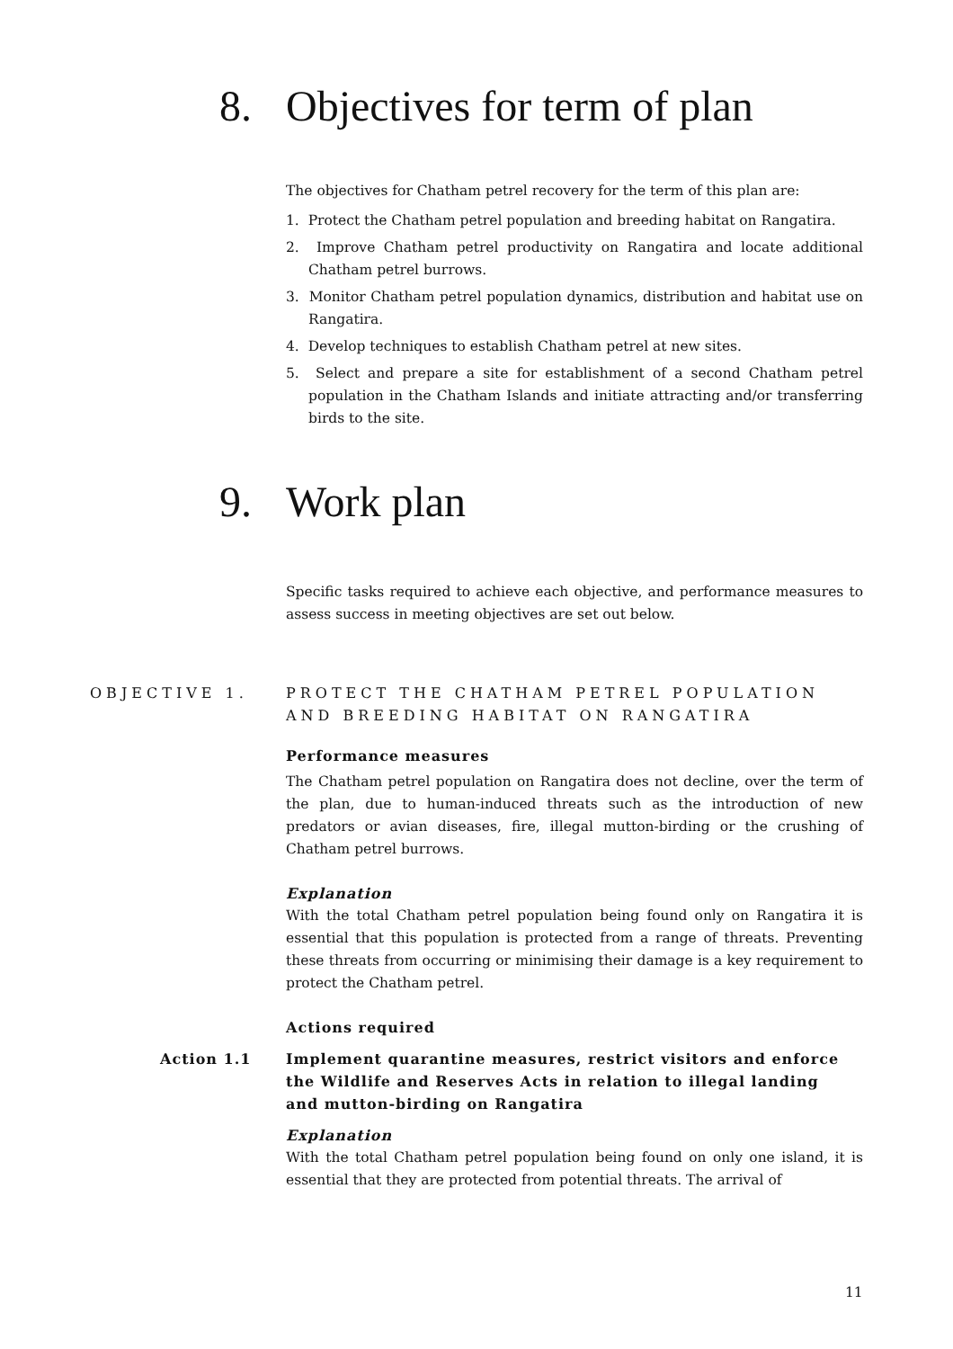8. Objectives for term of plan
The objectives for Chatham petrel recovery for the term of this plan are:
1. Protect the Chatham petrel population and breeding habitat on Rangatira.
2. Improve Chatham petrel productivity on Rangatira and locate additional Chatham petrel burrows.
3. Monitor Chatham petrel population dynamics, distribution and habitat use on Rangatira.
4. Develop techniques to establish Chatham petrel at new sites.
5. Select and prepare a site for establishment of a second Chatham petrel population in the Chatham Islands and initiate attracting and/or transferring birds to the site.
9. Work plan
Specific tasks required to achieve each objective, and performance measures to assess success in meeting objectives are set out below.
OBJECTIVE 1. PROTECT THE CHATHAM PETREL POPULATION AND BREEDING HABITAT ON RANGATIRA
Performance measures
The Chatham petrel population on Rangatira does not decline, over the term of the plan, due to human-induced threats such as the introduction of new predators or avian diseases, fire, illegal mutton-birding or the crushing of Chatham petrel burrows.
Explanation
With the total Chatham petrel population being found only on Rangatira it is essential that this population is protected from a range of threats. Preventing these threats from occurring or minimising their damage is a key requirement to protect the Chatham petrel.
Actions required
Action 1.1 Implement quarantine measures, restrict visitors and enforce the Wildlife and Reserves Acts in relation to illegal landing and mutton-birding on Rangatira
Explanation
With the total Chatham petrel population being found on only one island, it is essential that they are protected from potential threats. The arrival of
11